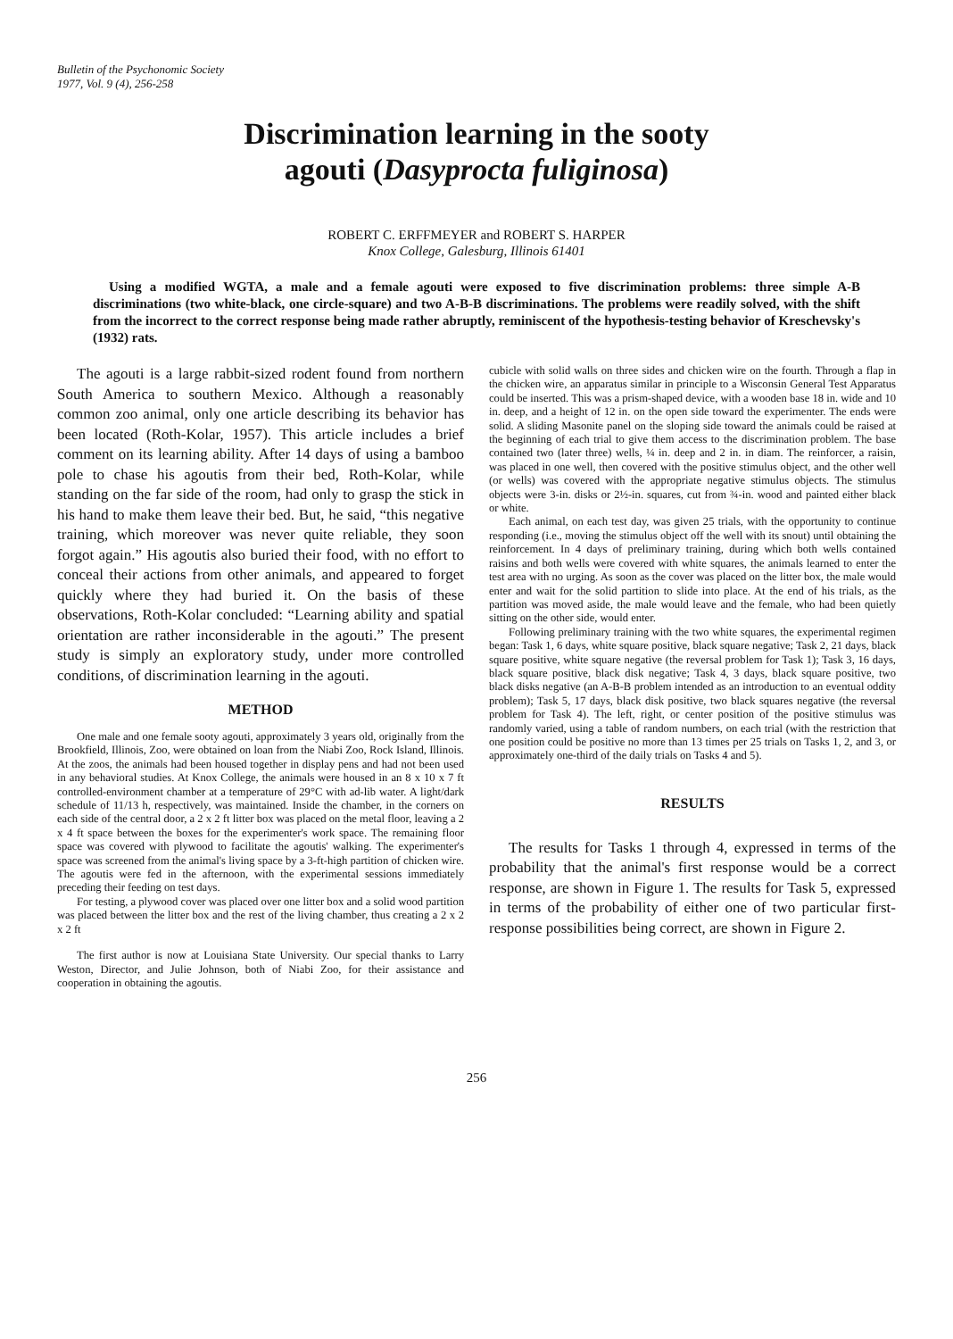Bulletin of the Psychonomic Society
1977, Vol. 9 (4), 256-258
Discrimination learning in the sooty
agouti (Dasyprocta fuliginosa)
ROBERT C. ERFFMEYER and ROBERT S. HARPER
Knox College, Galesburg, Illinois 61401
Using a modified WGTA, a male and a female agouti were exposed to five discrimination problems: three simple A-B discriminations (two white-black, one circle-square) and two A-B-B discriminations. The problems were readily solved, with the shift from the incorrect to the correct response being made rather abruptly, reminiscent of the hypothesis-testing behavior of Kreschevsky's (1932) rats.
The agouti is a large rabbit-sized rodent found from northern South America to southern Mexico. Although a reasonably common zoo animal, only one article describing its behavior has been located (Roth-Kolar, 1957). This article includes a brief comment on its learning ability. After 14 days of using a bamboo pole to chase his agoutis from their bed, Roth-Kolar, while standing on the far side of the room, had only to grasp the stick in his hand to make them leave their bed. But, he said, “this negative training, which moreover was never quite reliable, they soon forgot again.” His agoutis also buried their food, with no effort to conceal their actions from other animals, and appeared to forget quickly where they had buried it. On the basis of these observations, Roth-Kolar concluded: “Learning ability and spatial orientation are rather inconsiderable in the agouti.” The present study is simply an exploratory study, under more controlled conditions, of discrimination learning in the agouti.
METHOD
One male and one female sooty agouti, approximately 3 years old, originally from the Brookfield, Illinois, Zoo, were obtained on loan from the Niabi Zoo, Rock Island, Illinois. At the zoos, the animals had been housed together in display pens and had not been used in any behavioral studies. At Knox College, the animals were housed in an 8 x 10 x 7 ft controlled-environment chamber at a temperature of 29°C with ad-lib water. A light/dark schedule of 11/13 h, respectively, was maintained. Inside the chamber, in the corners on each side of the central door, a 2 x 2 ft litter box was placed on the metal floor, leaving a 2 x 4 ft space between the boxes for the experimenter's work space. The remaining floor space was covered with plywood to facilitate the agoutis' walking. The experimenter's space was screened from the animal's living space by a 3-ft-high partition of chicken wire. The agoutis were fed in the afternoon, with the experimental sessions immediately preceding their feeding on test days.
For testing, a plywood cover was placed over one litter box and a solid wood partition was placed between the litter box and the rest of the living chamber, thus creating a 2 x 2 x 2 ft
The first author is now at Louisiana State University. Our special thanks to Larry Weston, Director, and Julie Johnson, both of Niabi Zoo, for their assistance and cooperation in obtaining the agoutis.
cubicle with solid walls on three sides and chicken wire on the fourth. Through a flap in the chicken wire, an apparatus similar in principle to a Wisconsin General Test Apparatus could be inserted. This was a prism-shaped device, with a wooden base 18 in. wide and 10 in. deep, and a height of 12 in. on the open side toward the experimenter. The ends were solid. A sliding Masonite panel on the sloping side toward the animals could be raised at the beginning of each trial to give them access to the discrimination problem. The base contained two (later three) wells, ¼ in. deep and 2 in. in diam. The reinforcer, a raisin, was placed in one well, then covered with the positive stimulus object, and the other well (or wells) was covered with the appropriate negative stimulus objects. The stimulus objects were 3-in. disks or 2½-in. squares, cut from ¾-in. wood and painted either black or white.
Each animal, on each test day, was given 25 trials, with the opportunity to continue responding (i.e., moving the stimulus object off the well with its snout) until obtaining the reinforcement. In 4 days of preliminary training, during which both wells contained raisins and both wells were covered with white squares, the animals learned to enter the test area with no urging. As soon as the cover was placed on the litter box, the male would enter and wait for the solid partition to slide into place. At the end of his trials, as the partition was moved aside, the male would leave and the female, who had been quietly sitting on the other side, would enter.
Following preliminary training with the two white squares, the experimental regimen began: Task 1, 6 days, white square positive, black square negative; Task 2, 21 days, black square positive, white square negative (the reversal problem for Task 1); Task 3, 16 days, black square positive, black disk negative; Task 4, 3 days, black square positive, two black disks negative (an A-B-B problem intended as an introduction to an eventual oddity problem); Task 5, 17 days, black disk positive, two black squares negative (the reversal problem for Task 4). The left, right, or center position of the positive stimulus was randomly varied, using a table of random numbers, on each trial (with the restriction that one position could be positive no more than 13 times per 25 trials on Tasks 1, 2, and 3, or approximately one-third of the daily trials on Tasks 4 and 5).
RESULTS
The results for Tasks 1 through 4, expressed in terms of the probability that the animal's first response would be a correct response, are shown in Figure 1. The results for Task 5, expressed in terms of the probability of either one of two particular first-response possibilities being correct, are shown in Figure 2.
256